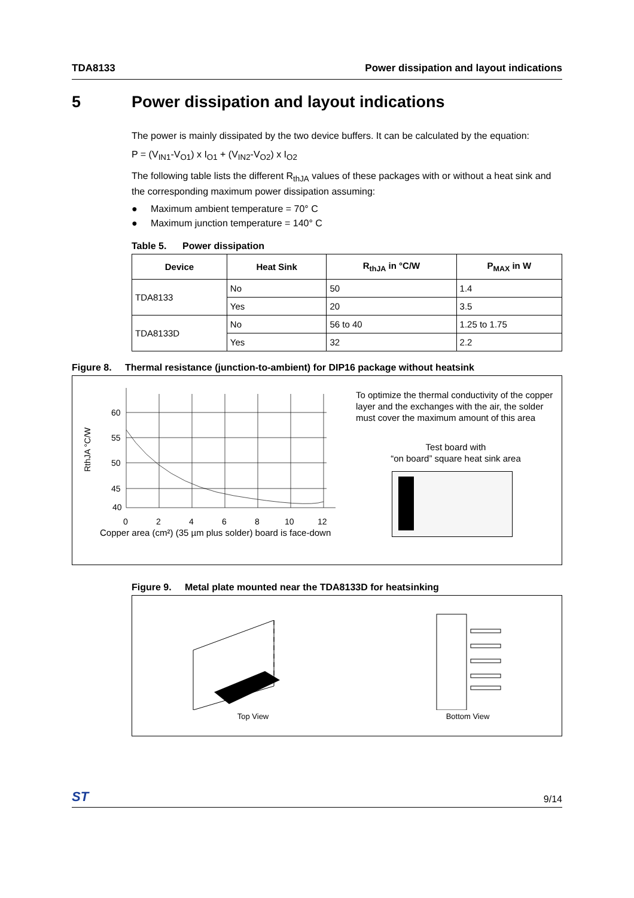TDA8133 Power dissipation and layout indications
5 Power dissipation and layout indications
The power is mainly dissipated by the two device buffers. It can be calculated by the equation:
P = (V<sub>IN1</sub>-V<sub>O1</sub>) x I<sub>O1</sub> + (V<sub>IN2</sub>-V<sub>O2</sub>) x I<sub>O2</sub>
The following table lists the different R<sub>thJA</sub> values of these packages with or without a heat sink and the corresponding maximum power dissipation assuming:
● Maximum ambient temperature = 70° C
● Maximum junction temperature = 140° C
Table 5. Power dissipation
| Device | Heat Sink | R<sub>thJA</sub> in °C/W | P<sub>MAX</sub> in W |
| --- | --- | --- | --- |
| TDA8133 | No | 50 | 1.4 |
| | Yes | 20 | 3.5 |
| TDA8133D | No | 56 to 40 | 1.25 to 1.75 |
| | Yes | 32 | 2.2 |
Figure 8. Thermal resistance (junction-to-ambient) for DIP16 package without heatsink
RthJA °C/W
60
55
50
45
40
0
2
4
6
8
10
12
Copper area (cm²) (35 µm plus solder) board is face-down
To optimize the thermal conductivity of the copper layer and the exchanges with the air, the solder must cover the maximum amount of this area
Test board with
“on board” square heat sink area
Figure 9. Metal plate mounted near the TDA8133D for heatsinking
Top View
Bottom View
ST 9/14